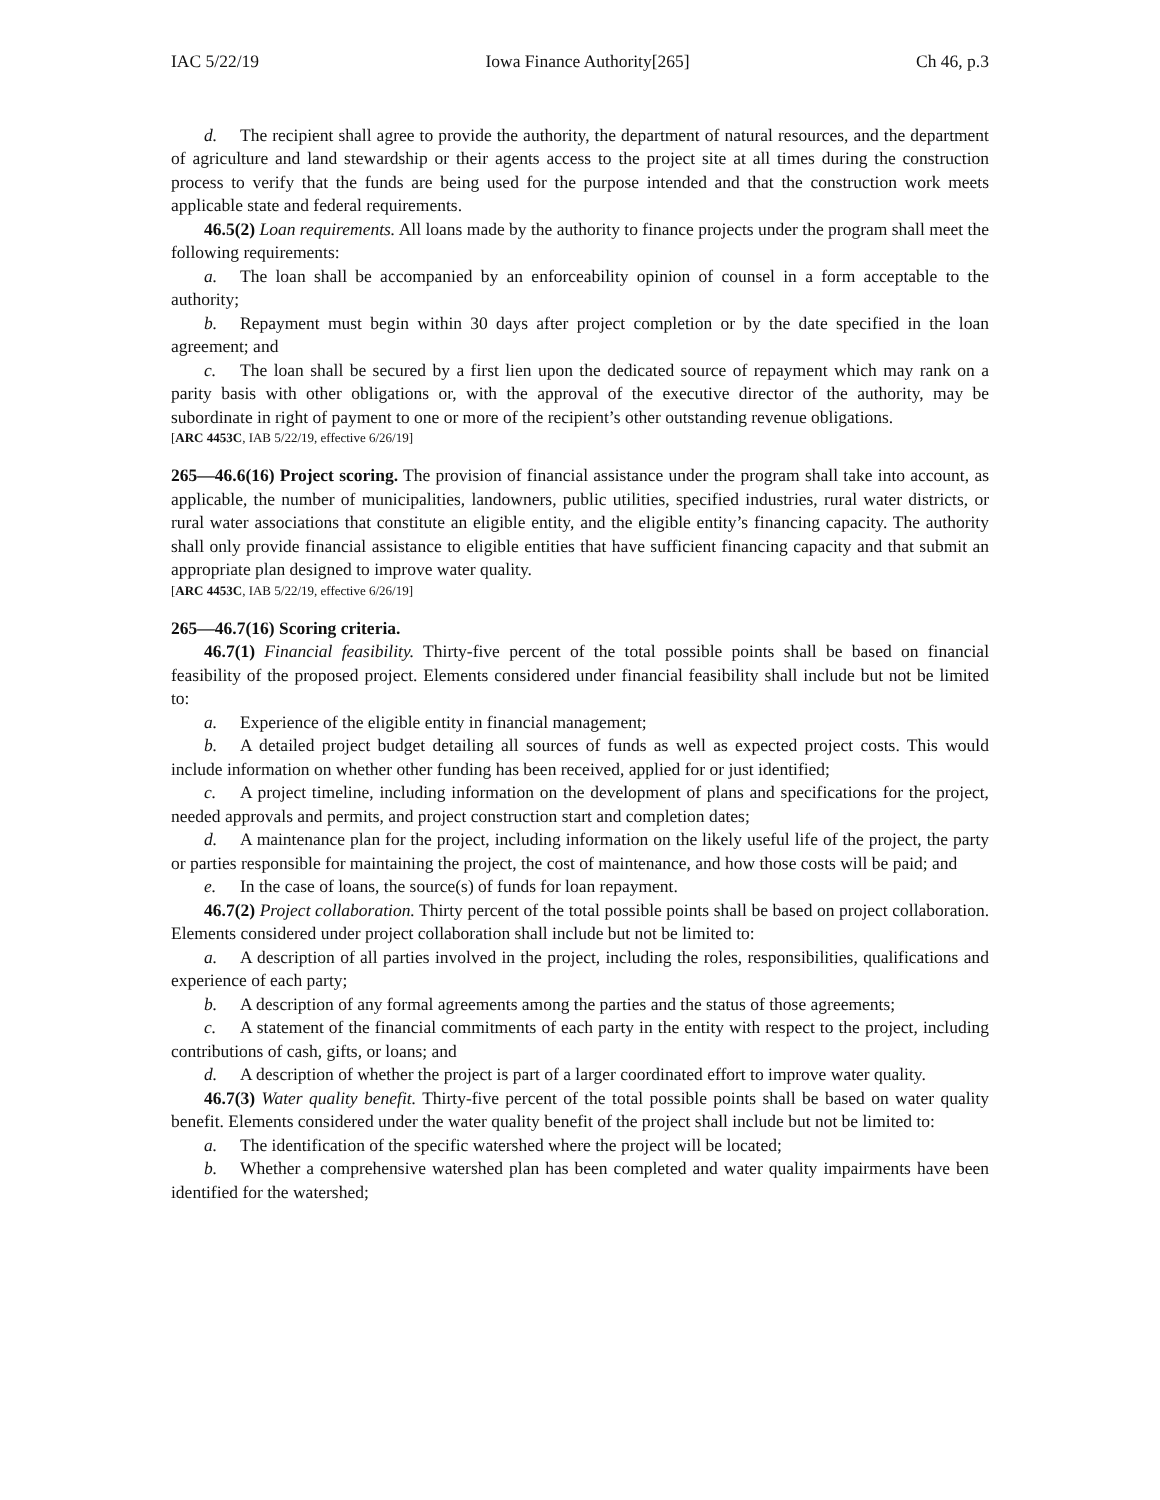IAC 5/22/19 Iowa Finance Authority[265] Ch 46, p.3
d. The recipient shall agree to provide the authority, the department of natural resources, and the department of agriculture and land stewardship or their agents access to the project site at all times during the construction process to verify that the funds are being used for the purpose intended and that the construction work meets applicable state and federal requirements.
46.5(2) Loan requirements. All loans made by the authority to finance projects under the program shall meet the following requirements:
a. The loan shall be accompanied by an enforceability opinion of counsel in a form acceptable to the authority;
b. Repayment must begin within 30 days after project completion or by the date specified in the loan agreement; and
c. The loan shall be secured by a first lien upon the dedicated source of repayment which may rank on a parity basis with other obligations or, with the approval of the executive director of the authority, may be subordinate in right of payment to one or more of the recipient’s other outstanding revenue obligations.
[ARC 4453C, IAB 5/22/19, effective 6/26/19]
265—46.6(16) Project scoring. The provision of financial assistance under the program shall take into account, as applicable, the number of municipalities, landowners, public utilities, specified industries, rural water districts, or rural water associations that constitute an eligible entity, and the eligible entity’s financing capacity. The authority shall only provide financial assistance to eligible entities that have sufficient financing capacity and that submit an appropriate plan designed to improve water quality.
[ARC 4453C, IAB 5/22/19, effective 6/26/19]
265—46.7(16) Scoring criteria.
46.7(1) Financial feasibility. Thirty-five percent of the total possible points shall be based on financial feasibility of the proposed project. Elements considered under financial feasibility shall include but not be limited to:
a. Experience of the eligible entity in financial management;
b. A detailed project budget detailing all sources of funds as well as expected project costs. This would include information on whether other funding has been received, applied for or just identified;
c. A project timeline, including information on the development of plans and specifications for the project, needed approvals and permits, and project construction start and completion dates;
d. A maintenance plan for the project, including information on the likely useful life of the project, the party or parties responsible for maintaining the project, the cost of maintenance, and how those costs will be paid; and
e. In the case of loans, the source(s) of funds for loan repayment.
46.7(2) Project collaboration. Thirty percent of the total possible points shall be based on project collaboration. Elements considered under project collaboration shall include but not be limited to:
a. A description of all parties involved in the project, including the roles, responsibilities, qualifications and experience of each party;
b. A description of any formal agreements among the parties and the status of those agreements;
c. A statement of the financial commitments of each party in the entity with respect to the project, including contributions of cash, gifts, or loans; and
d. A description of whether the project is part of a larger coordinated effort to improve water quality.
46.7(3) Water quality benefit. Thirty-five percent of the total possible points shall be based on water quality benefit. Elements considered under the water quality benefit of the project shall include but not be limited to:
a. The identification of the specific watershed where the project will be located;
b. Whether a comprehensive watershed plan has been completed and water quality impairments have been identified for the watershed;